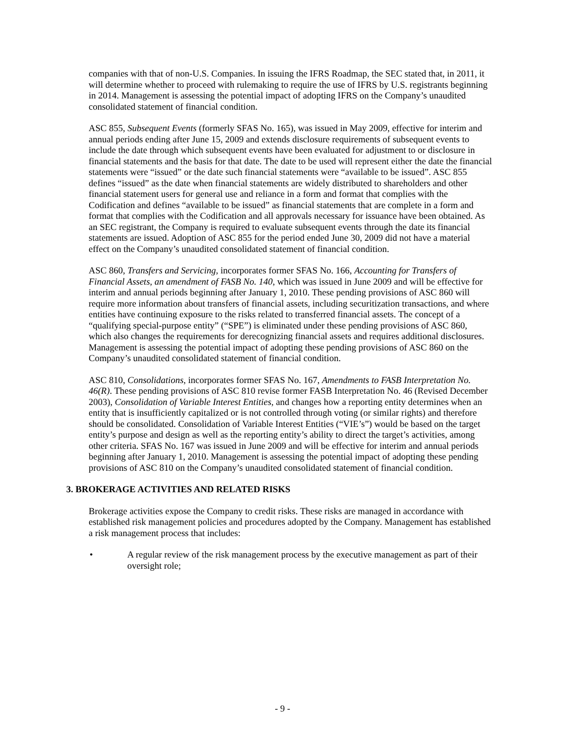companies with that of non-U.S. Companies. In issuing the IFRS Roadmap, the SEC stated that, in 2011, it will determine whether to proceed with rulemaking to require the use of IFRS by U.S. registrants beginning in 2014. Management is assessing the potential impact of adopting IFRS on the Company’s unaudited consolidated statement of financial condition.
ASC 855, Subsequent Events (formerly SFAS No. 165), was issued in May 2009, effective for interim and annual periods ending after June 15, 2009 and extends disclosure requirements of subsequent events to include the date through which subsequent events have been evaluated for adjustment to or disclosure in financial statements and the basis for that date. The date to be used will represent either the date the financial statements were “issued” or the date such financial statements were “available to be issued”. ASC 855 defines “issued” as the date when financial statements are widely distributed to shareholders and other financial statement users for general use and reliance in a form and format that complies with the Codification and defines “available to be issued” as financial statements that are complete in a form and format that complies with the Codification and all approvals necessary for issuance have been obtained. As an SEC registrant, the Company is required to evaluate subsequent events through the date its financial statements are issued. Adoption of ASC 855 for the period ended June 30, 2009 did not have a material effect on the Company’s unaudited consolidated statement of financial condition.
ASC 860, Transfers and Servicing, incorporates former SFAS No. 166, Accounting for Transfers of Financial Assets, an amendment of FASB No. 140, which was issued in June 2009 and will be effective for interim and annual periods beginning after January 1, 2010. These pending provisions of ASC 860 will require more information about transfers of financial assets, including securitization transactions, and where entities have continuing exposure to the risks related to transferred financial assets. The concept of a “qualifying special-purpose entity” (“SPE”) is eliminated under these pending provisions of ASC 860, which also changes the requirements for derecognizing financial assets and requires additional disclosures. Management is assessing the potential impact of adopting these pending provisions of ASC 860 on the Company’s unaudited consolidated statement of financial condition.
ASC 810, Consolidations, incorporates former SFAS No. 167, Amendments to FASB Interpretation No. 46(R). These pending provisions of ASC 810 revise former FASB Interpretation No. 46 (Revised December 2003), Consolidation of Variable Interest Entities, and changes how a reporting entity determines when an entity that is insufficiently capitalized or is not controlled through voting (or similar rights) and therefore should be consolidated. Consolidation of Variable Interest Entities (“VIE’s”) would be based on the target entity’s purpose and design as well as the reporting entity’s ability to direct the target’s activities, among other criteria. SFAS No. 167 was issued in June 2009 and will be effective for interim and annual periods beginning after January 1, 2010. Management is assessing the potential impact of adopting these pending provisions of ASC 810 on the Company’s unaudited consolidated statement of financial condition.
3. BROKERAGE ACTIVITIES AND RELATED RISKS
Brokerage activities expose the Company to credit risks. These risks are managed in accordance with established risk management policies and procedures adopted by the Company. Management has established a risk management process that includes:
• A regular review of the risk management process by the executive management as part of their oversight role;
- 9 -